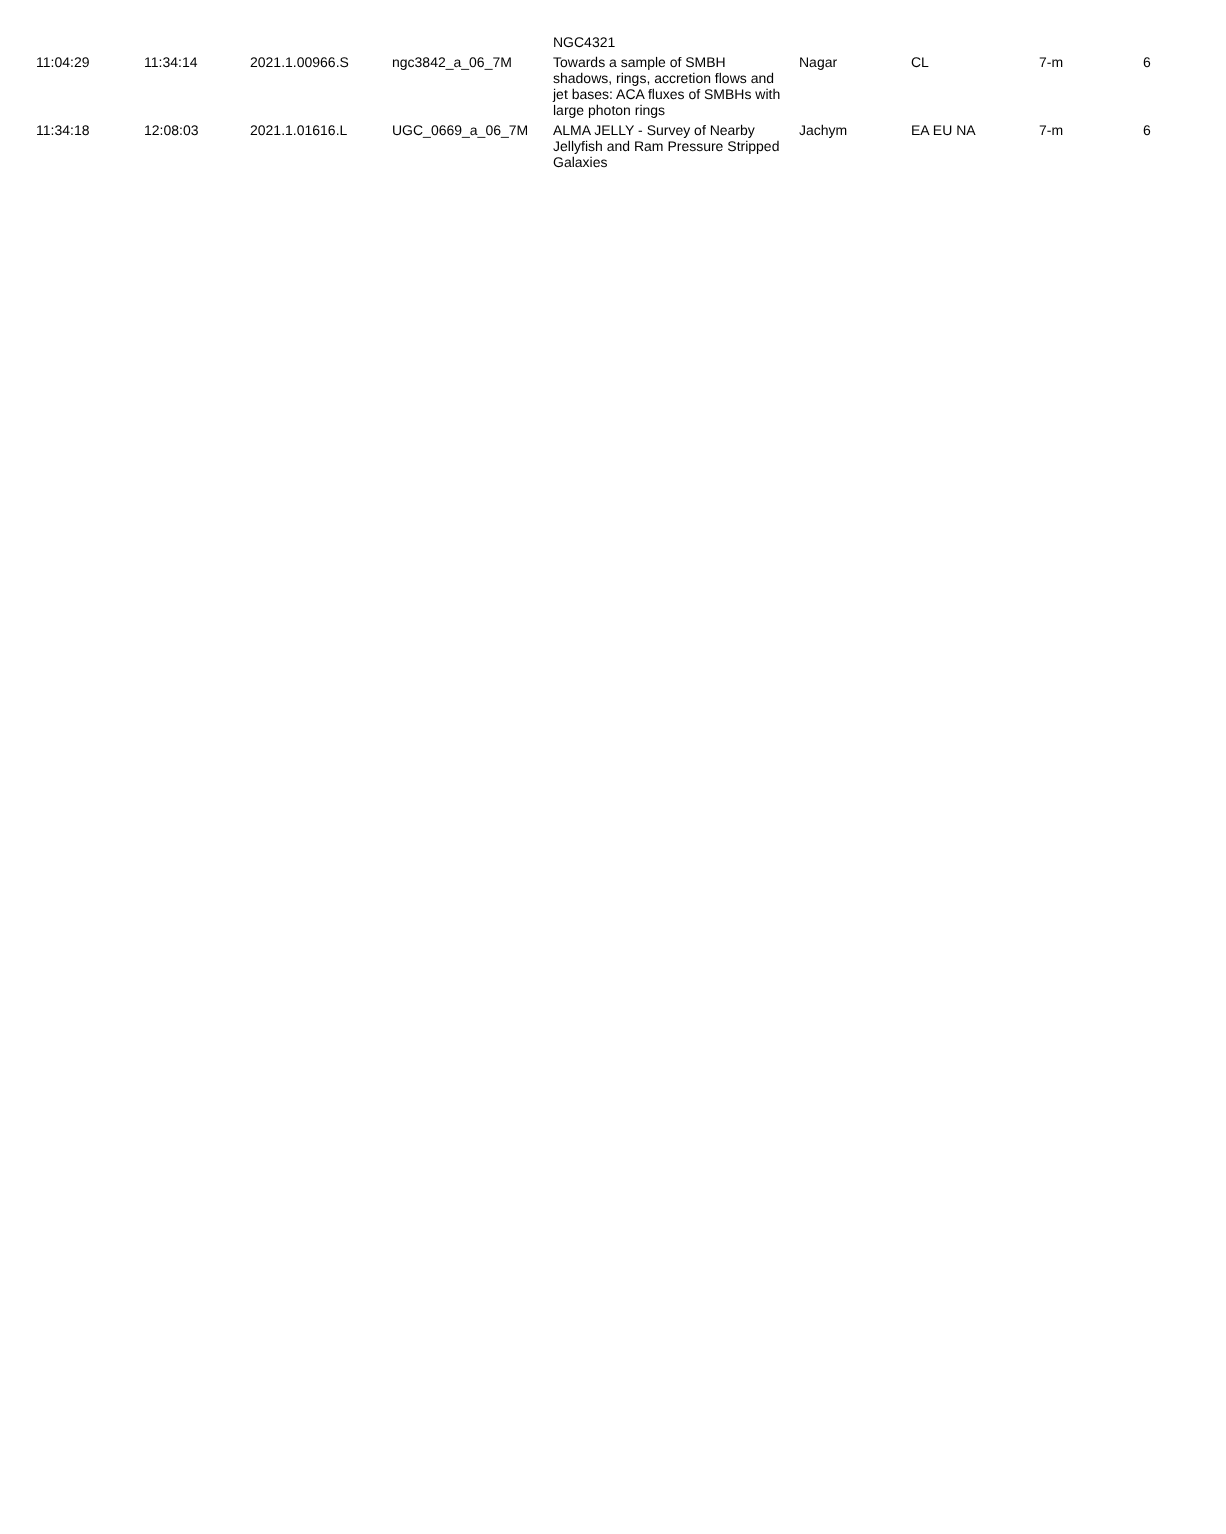| | | | | NGC4321 | | | | |
| 11:04:29 | 11:34:14 | 2021.1.00966.S | ngc3842_a_06_7M | Towards a sample of SMBH shadows, rings, accretion flows and jet bases: ACA fluxes of SMBHs with large photon rings | Nagar | CL | 7-m | 6 |
| 11:34:18 | 12:08:03 | 2021.1.01616.L | UGC_0669_a_06_7M | ALMA JELLY - Survey of Nearby Jellyfish and Ram Pressure Stripped Galaxies | Jachym | EA EU NA | 7-m | 6 |